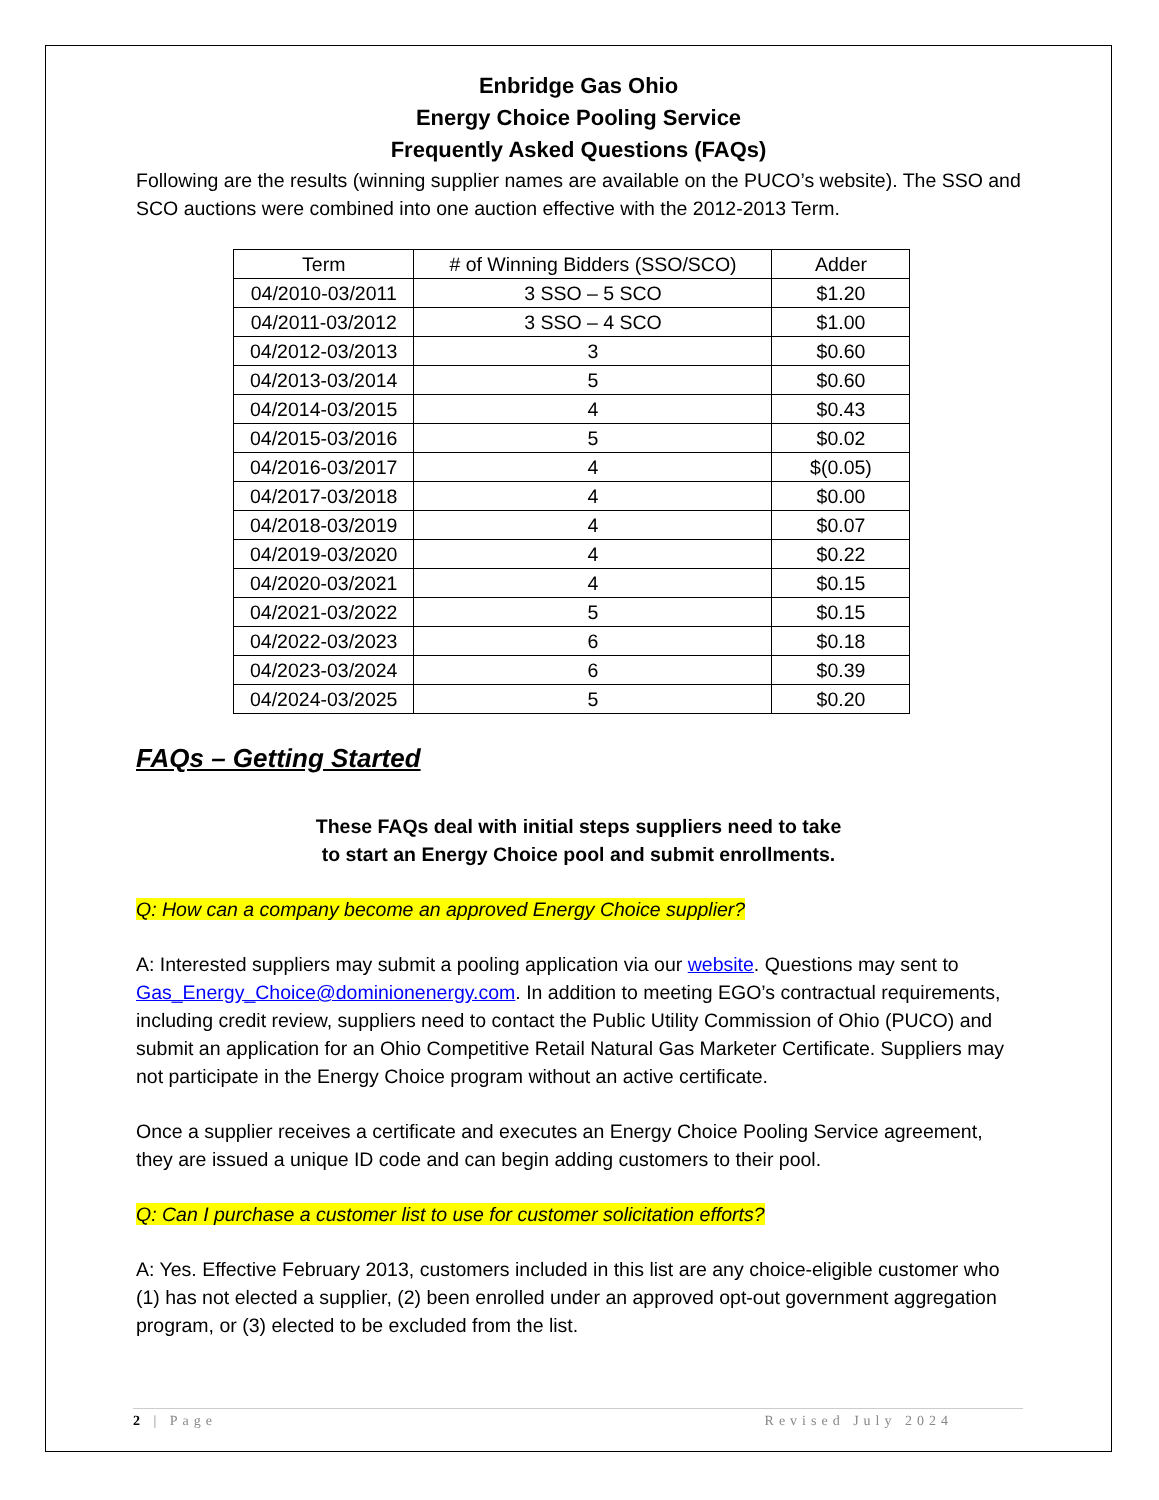Enbridge Gas Ohio
Energy Choice Pooling Service
Frequently Asked Questions (FAQs)
Following are the results (winning supplier names are available on the PUCO’s website). The SSO and SCO auctions were combined into one auction effective with the 2012-2013 Term.
| Term | # of Winning Bidders (SSO/SCO) | Adder |
| --- | --- | --- |
| 04/2010-03/2011 | 3 SSO – 5 SCO | $1.20 |
| 04/2011-03/2012 | 3 SSO – 4 SCO | $1.00 |
| 04/2012-03/2013 | 3 | $0.60 |
| 04/2013-03/2014 | 5 | $0.60 |
| 04/2014-03/2015 | 4 | $0.43 |
| 04/2015-03/2016 | 5 | $0.02 |
| 04/2016-03/2017 | 4 | $(0.05) |
| 04/2017-03/2018 | 4 | $0.00 |
| 04/2018-03/2019 | 4 | $0.07 |
| 04/2019-03/2020 | 4 | $0.22 |
| 04/2020-03/2021 | 4 | $0.15 |
| 04/2021-03/2022 | 5 | $0.15 |
| 04/2022-03/2023 | 6 | $0.18 |
| 04/2023-03/2024 | 6 | $0.39 |
| 04/2024-03/2025 | 5 | $0.20 |
FAQs – Getting Started
These FAQs deal with initial steps suppliers need to take
to start an Energy Choice pool and submit enrollments.
Q: How can a company become an approved Energy Choice supplier?
A: Interested suppliers may submit a pooling application via our website. Questions may sent to Gas_Energy_Choice@dominionenergy.com. In addition to meeting EGO’s contractual requirements, including credit review, suppliers need to contact the Public Utility Commission of Ohio (PUCO) and submit an application for an Ohio Competitive Retail Natural Gas Marketer Certificate. Suppliers may not participate in the Energy Choice program without an active certificate.
Once a supplier receives a certificate and executes an Energy Choice Pooling Service agreement, they are issued a unique ID code and can begin adding customers to their pool.
Q: Can I purchase a customer list to use for customer solicitation efforts?
A: Yes. Effective February 2013, customers included in this list are any choice-eligible customer who (1) has not elected a supplier, (2) been enrolled under an approved opt-out government aggregation program, or (3) elected to be excluded from the list.
2 | Page Revised July 2024